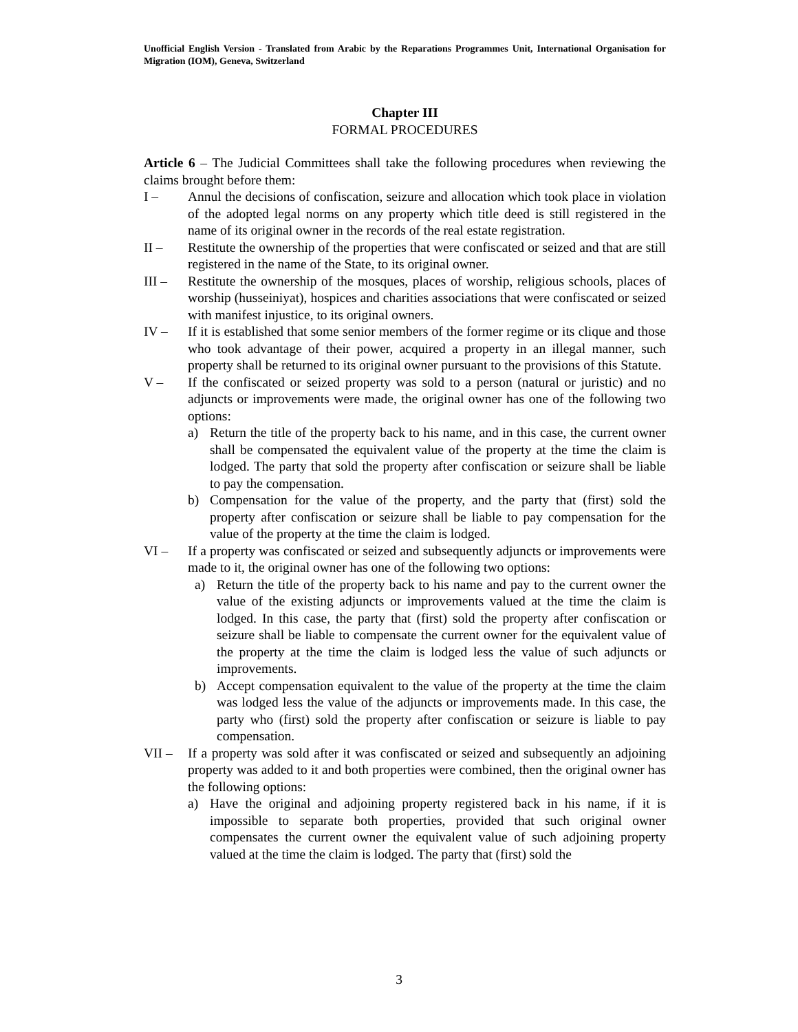Unofficial English Version - Translated from Arabic by the Reparations Programmes Unit, International Organisation for Migration (IOM), Geneva, Switzerland
Chapter III
FORMAL PROCEDURES
Article 6 – The Judicial Committees shall take the following procedures when reviewing the claims brought before them:
I – Annul the decisions of confiscation, seizure and allocation which took place in violation of the adopted legal norms on any property which title deed is still registered in the name of its original owner in the records of the real estate registration.
II – Restitute the ownership of the properties that were confiscated or seized and that are still registered in the name of the State, to its original owner.
III – Restitute the ownership of the mosques, places of worship, religious schools, places of worship (husseiniyat), hospices and charities associations that were confiscated or seized with manifest injustice, to its original owners.
IV – If it is established that some senior members of the former regime or its clique and those who took advantage of their power, acquired a property in an illegal manner, such property shall be returned to its original owner pursuant to the provisions of this Statute.
V – If the confiscated or seized property was sold to a person (natural or juristic) and no adjuncts or improvements were made, the original owner has one of the following two options:
a) Return the title of the property back to his name, and in this case, the current owner shall be compensated the equivalent value of the property at the time the claim is lodged. The party that sold the property after confiscation or seizure shall be liable to pay the compensation.
b) Compensation for the value of the property, and the party that (first) sold the property after confiscation or seizure shall be liable to pay compensation for the value of the property at the time the claim is lodged.
VI – If a property was confiscated or seized and subsequently adjuncts or improvements were made to it, the original owner has one of the following two options:
a) Return the title of the property back to his name and pay to the current owner the value of the existing adjuncts or improvements valued at the time the claim is lodged. In this case, the party that (first) sold the property after confiscation or seizure shall be liable to compensate the current owner for the equivalent value of the property at the time the claim is lodged less the value of such adjuncts or improvements.
b) Accept compensation equivalent to the value of the property at the time the claim was lodged less the value of the adjuncts or improvements made. In this case, the party who (first) sold the property after confiscation or seizure is liable to pay compensation.
VII – If a property was sold after it was confiscated or seized and subsequently an adjoining property was added to it and both properties were combined, then the original owner has the following options:
a) Have the original and adjoining property registered back in his name, if it is impossible to separate both properties, provided that such original owner compensates the current owner the equivalent value of such adjoining property valued at the time the claim is lodged. The party that (first) sold the
3